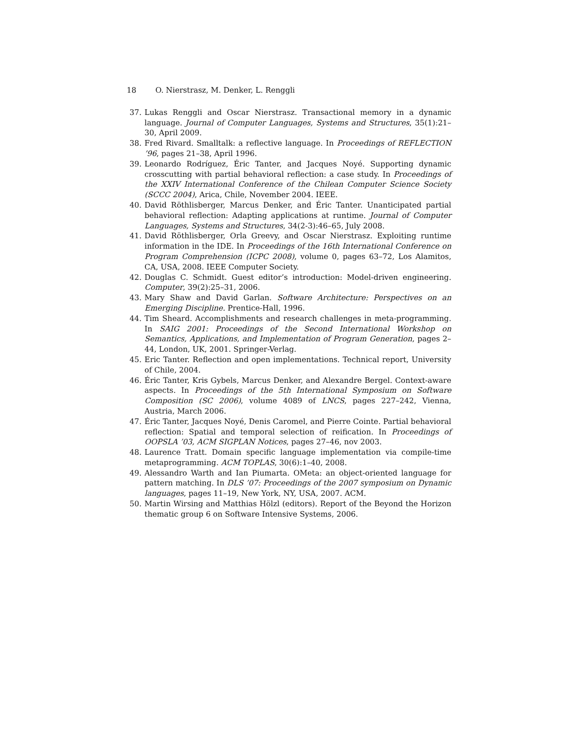18 O. Nierstrasz, M. Denker, L. Renggli
37. Lukas Renggli and Oscar Nierstrasz. Transactional memory in a dynamic language. Journal of Computer Languages, Systems and Structures, 35(1):21–30, April 2009.
38. Fred Rivard. Smalltalk: a reflective language. In Proceedings of REFLECTION ’96, pages 21–38, April 1996.
39. Leonardo Rodríguez, Éric Tanter, and Jacques Noyé. Supporting dynamic crosscutting with partial behavioral reflection: a case study. In Proceedings of the XXIV International Conference of the Chilean Computer Science Society (SCCC 2004), Arica, Chile, November 2004. IEEE.
40. David Röthlisberger, Marcus Denker, and Éric Tanter. Unanticipated partial behavioral reflection: Adapting applications at runtime. Journal of Computer Languages, Systems and Structures, 34(2-3):46–65, July 2008.
41. David Röthlisberger, Orla Greevy, and Oscar Nierstrasz. Exploiting runtime information in the IDE. In Proceedings of the 16th International Conference on Program Comprehension (ICPC 2008), volume 0, pages 63–72, Los Alamitos, CA, USA, 2008. IEEE Computer Society.
42. Douglas C. Schmidt. Guest editor’s introduction: Model-driven engineering. Computer, 39(2):25–31, 2006.
43. Mary Shaw and David Garlan. Software Architecture: Perspectives on an Emerging Discipline. Prentice-Hall, 1996.
44. Tim Sheard. Accomplishments and research challenges in meta-programming. In SAIG 2001: Proceedings of the Second International Workshop on Semantics, Applications, and Implementation of Program Generation, pages 2–44, London, UK, 2001. Springer-Verlag.
45. Eric Tanter. Reflection and open implementations. Technical report, University of Chile, 2004.
46. Éric Tanter, Kris Gybels, Marcus Denker, and Alexandre Bergel. Context-aware aspects. In Proceedings of the 5th International Symposium on Software Composition (SC 2006), volume 4089 of LNCS, pages 227–242, Vienna, Austria, March 2006.
47. Éric Tanter, Jacques Noyé, Denis Caromel, and Pierre Cointe. Partial behavioral reflection: Spatial and temporal selection of reification. In Proceedings of OOPSLA ’03, ACM SIGPLAN Notices, pages 27–46, nov 2003.
48. Laurence Tratt. Domain specific language implementation via compile-time metaprogramming. ACM TOPLAS, 30(6):1–40, 2008.
49. Alessandro Warth and Ian Piumarta. OMeta: an object-oriented language for pattern matching. In DLS ’07: Proceedings of the 2007 symposium on Dynamic languages, pages 11–19, New York, NY, USA, 2007. ACM.
50. Martin Wirsing and Matthias Hölzl (editors). Report of the Beyond the Horizon thematic group 6 on Software Intensive Systems, 2006.